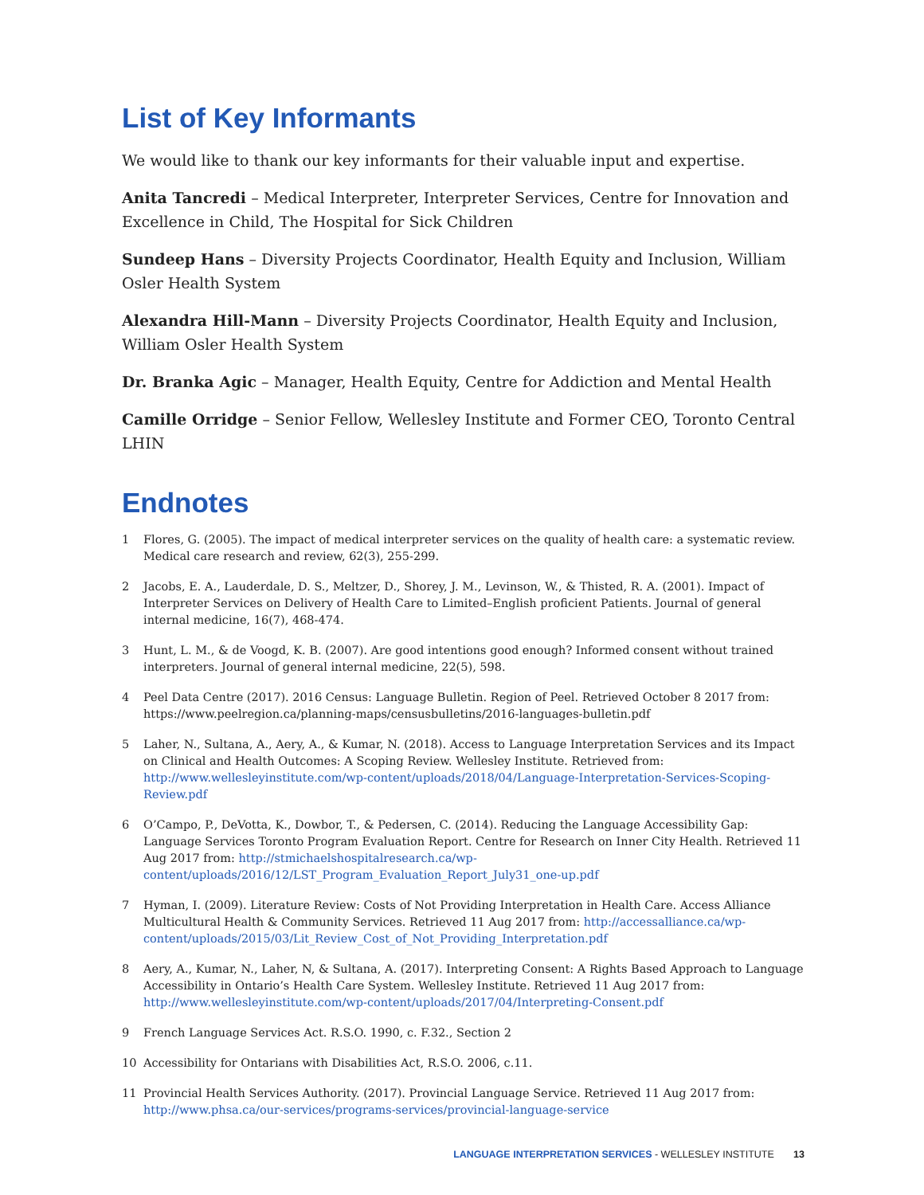List of Key Informants
We would like to thank our key informants for their valuable input and expertise.
Anita Tancredi – Medical Interpreter, Interpreter Services, Centre for Innovation and Excellence in Child, The Hospital for Sick Children
Sundeep Hans – Diversity Projects Coordinator, Health Equity and Inclusion, William Osler Health System
Alexandra Hill-Mann – Diversity Projects Coordinator, Health Equity and Inclusion, William Osler Health System
Dr. Branka Agic – Manager, Health Equity, Centre for Addiction and Mental Health
Camille Orridge – Senior Fellow, Wellesley Institute and Former CEO, Toronto Central LHIN
Endnotes
1 Flores, G. (2005). The impact of medical interpreter services on the quality of health care: a systematic review. Medical care research and review, 62(3), 255-299.
2 Jacobs, E. A., Lauderdale, D. S., Meltzer, D., Shorey, J. M., Levinson, W., & Thisted, R. A. (2001). Impact of Interpreter Services on Delivery of Health Care to Limited–English proficient Patients. Journal of general internal medicine, 16(7), 468-474.
3 Hunt, L. M., & de Voogd, K. B. (2007). Are good intentions good enough? Informed consent without trained interpreters. Journal of general internal medicine, 22(5), 598.
4 Peel Data Centre (2017). 2016 Census: Language Bulletin. Region of Peel. Retrieved October 8 2017 from: https://www.peelregion.ca/planning-maps/censusbulletins/2016-languages-bulletin.pdf
5 Laher, N., Sultana, A., Aery, A., & Kumar, N. (2018). Access to Language Interpretation Services and its Impact on Clinical and Health Outcomes: A Scoping Review. Wellesley Institute. Retrieved from: http://www.wellesleyinstitute.com/wp-content/uploads/2018/04/Language-Interpretation-Services-Scoping-Review.pdf
6 O’Campo, P., DeVotta, K., Dowbor, T., & Pedersen, C. (2014). Reducing the Language Accessibility Gap: Language Services Toronto Program Evaluation Report. Centre for Research on Inner City Health. Retrieved 11 Aug 2017 from: http://stmichaelshospitalresearch.ca/wp-content/uploads/2016/12/LST_Program_Evaluation_Report_July31_one-up.pdf
7 Hyman, I. (2009). Literature Review: Costs of Not Providing Interpretation in Health Care. Access Alliance Multicultural Health & Community Services. Retrieved 11 Aug 2017 from: http://accessalliance.ca/wp-content/uploads/2015/03/Lit_Review_Cost_of_Not_Providing_Interpretation.pdf
8 Aery, A., Kumar, N., Laher, N, & Sultana, A. (2017). Interpreting Consent: A Rights Based Approach to Language Accessibility in Ontario’s Health Care System. Wellesley Institute. Retrieved 11 Aug 2017 from: http://www.wellesleyinstitute.com/wp-content/uploads/2017/04/Interpreting-Consent.pdf
9 French Language Services Act. R.S.O. 1990, c. F.32., Section 2
10 Accessibility for Ontarians with Disabilities Act, R.S.O. 2006, c.11.
11 Provincial Health Services Authority. (2017). Provincial Language Service. Retrieved 11 Aug 2017 from: http://www.phsa.ca/our-services/programs-services/provincial-language-service
LANGUAGE INTERPRETATION SERVICES - WELLESLEY INSTITUTE 13